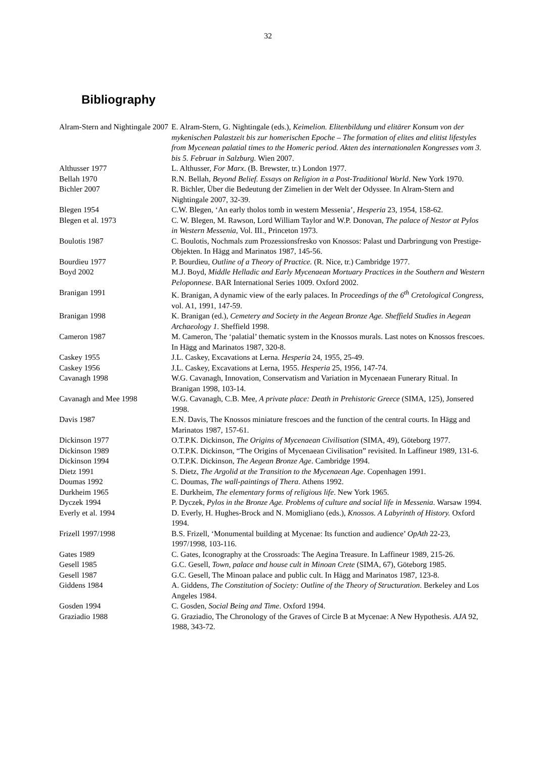32
Bibliography
| Alram-Stern and Nightingale 2007 | E. Alram-Stern, G. Nightingale (eds.), Keimelion. Elitenbildung und elitärer Konsum von der mykenischen Palastzeit bis zur homerischen Epoche – The formation of elites and elitist lifestyles from Mycenean palatial times to the Homeric period. Akten des internationalen Kongresses vom 3. bis 5. Februar in Salzburg. Wien 2007. |
| Althusser 1977 | L. Althusser, For Marx . (B. Brewster, tr.) London 1977. |
| Bellah 1970 | R.N. Bellah, Beyond Belief. Essays on Religion in a Post-Traditional World . New York 1970. |
| Bichler 2007 | R. Bichler, Über die Bedeutung der Zimelien in der Welt der Odyssee. In Alram-Stern and Nightingale 2007, 32-39. |
| Blegen 1954 | C.W. Blegen, ‘An early tholos tomb in western Messenia’, Hesperia 23, 1954, 158-62. |
| Blegen et al. 1973 | C. W. Blegen, M. Rawson, Lord William Taylor and W.P. Donovan, The palace of Nestor at Pylos in Western Messenia , Vol. III., Princeton 1973. |
| Boulotis 1987 | C. Boulotis, Nochmals zum Prozessionsfresko von Knossos: Palast und Darbringung von Prestige-Objekten. In Hägg and Marinatos 1987, 145-56. |
| Bourdieu 1977 | P. Bourdieu, Outline of a Theory of Practice. (R. Nice, tr.) Cambridge 1977. |
| Boyd 2002 | M.J. Boyd, Middle Helladic and Early Mycenaean Mortuary Practices in the Southern and Western Peloponnese . BAR International Series 1009. Oxford 2002. |
| Branigan 1991 | K. Branigan, A dynamic view of the early palaces. In Proceedings of the 6<sup>th</sup> Cretological Congress , vol. A1, 1991, 147-59. |
| Branigan 1998 | K. Branigan (ed.), Cemetery and Society in the Aegean Bronze Age. Sheffield Studies in Aegean Archaeology 1 . Sheffield 1998. |
| Cameron 1987 | M. Cameron, The ‘palatial’ thematic system in the Knossos murals. Last notes on Knossos frescoes. In Hägg and Marinatos 1987, 320-8. |
| Caskey 1955 | J.L. Caskey, Excavations at Lerna. Hesperia 24, 1955, 25-49. |
| Caskey 1956 | J.L. Caskey, Excavations at Lerna, 1955. Hesperia 25, 1956, 147-74. |
| Cavanagh 1998 | W.G. Cavanagh, Innovation, Conservatism and Variation in Mycenaean Funerary Ritual. In Branigan 1998, 103-14. |
| Cavanagh and Mee 1998 | W.G. Cavanagh, C.B. Mee, A private place: Death in Prehistoric Greece (SIMA, 125), Jonsered 1998. |
| Davis 1987 | E.N. Davis, The Knossos miniature frescoes and the function of the central courts. In Hägg and Marinatos 1987, 157-61. |
| Dickinson 1977 | O.T.P.K. Dickinson, The Origins of Mycenaean Civilisation (SIMA, 49), Göteborg 1977. |
| Dickinson 1989 | O.T.P.K. Dickinson, “The Origins of Mycenaean Civilisation” revisited. In Laffineur 1989, 131-6. |
| Dickinson 1994 | O.T.P.K. Dickinson, The Aegean Bronze Age . Cambridge 1994. |
| Dietz 1991 | S. Dietz, The Argolid at the Transition to the Mycenaean Age . Copenhagen 1991. |
| Doumas 1992 | C. Doumas, The wall-paintings of Thera . Athens 1992. |
| Durkheim 1965 | E. Durkheim, The elementary forms of religious life . New York 1965. |
| Dyczek 1994 | P. Dyczek, Pylos in the Bronze Age. Problems of culture and social life in Messenia . Warsaw 1994. |
| Everly et al. 1994 | D. Everly, H. Hughes-Brock and N. Momigliano (eds.), Knossos. A Labyrinth of History. Oxford 1994. |
| Frizell 1997/1998 | B.S. Frizell, ‘Monumental building at Mycenae: Its function and audience’ OpAth 22-23, 1997/1998, 103-116. |
| Gates 1989 | C. Gates, Iconography at the Crossroads: The Aegina Treasure. In Laffineur 1989, 215-26. |
| Gesell 1985 | G.C. Gesell, Town, palace and house cult in Minoan Crete (SIMA, 67), Göteborg 1985. |
| Gesell 1987 | G.C. Gesell, The Minoan palace and public cult. In Hägg and Marinatos 1987, 123-8. |
| Giddens 1984 | A. Giddens, The Constitution of Society: Outline of the Theory of Structuration . Berkeley and Los Angeles 1984. |
| Gosden 1994 | C. Gosden, Social Being and Time . Oxford 1994. |
| Graziadio 1988 | G. Graziadio, The Chronology of the Graves of Circle B at Mycenae: A New Hypothesis. AJA 92, 1988, 343-72. |